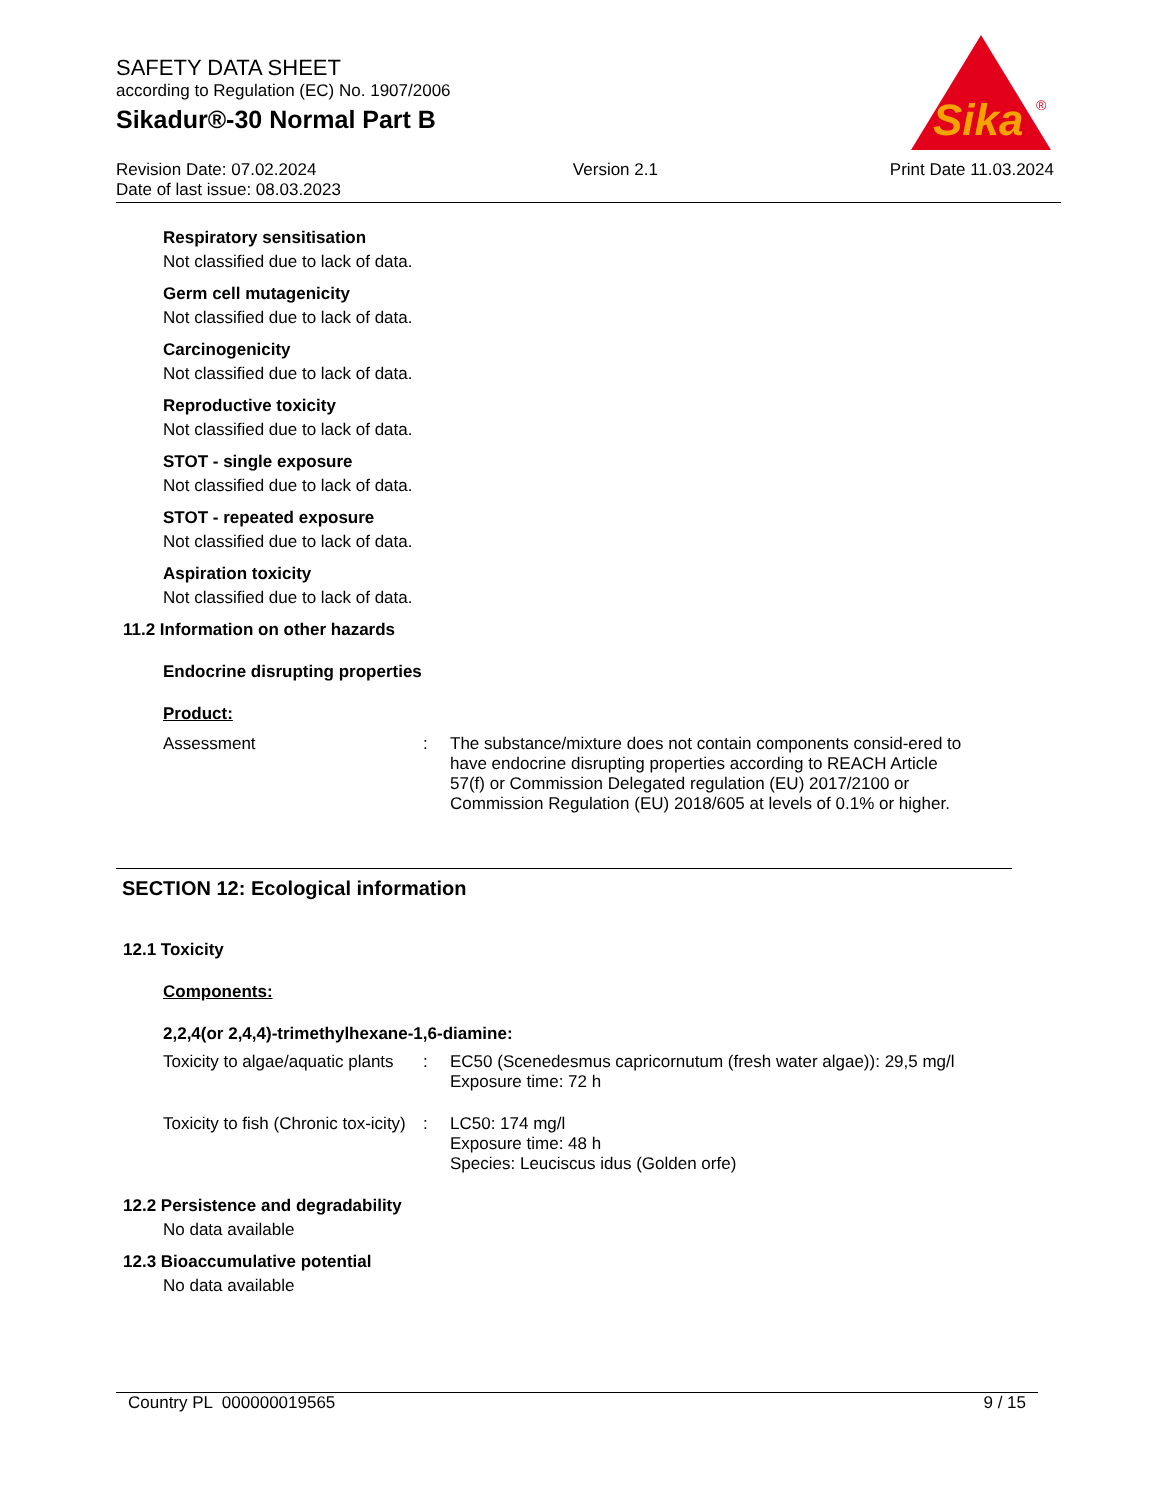SAFETY DATA SHEET
according to Regulation (EC) No. 1907/2006
Sikadur®-30 Normal Part B
Sika
®
Revision Date: 07.02.2024
Date of last issue: 08.03.2023
Version 2.1 Print Date 11.03.2024
Respiratory sensitisation
Not classified due to lack of data.
Germ cell mutagenicity
Not classified due to lack of data.
Carcinogenicity
Not classified due to lack of data.
Reproductive toxicity
Not classified due to lack of data.
STOT - single exposure
Not classified due to lack of data.
STOT - repeated exposure
Not classified due to lack of data.
Aspiration toxicity
Not classified due to lack of data.
11.2 Information on other hazards
Endocrine disrupting properties
Product:
Assessment : The substance/mixture does not contain components consid-ered to have endocrine disrupting properties according to REACH Article 57(f) or Commission Delegated regulation (EU) 2017/2100 or Commission Regulation (EU) 2018/605 at levels of 0.1% or higher.
SECTION 12: Ecological information
12.1 Toxicity
Components:
2,2,4(or 2,4,4)-trimethylhexane-1,6-diamine:
Toxicity to algae/aquatic plants
: EC50 (Scenedesmus capricornutum (fresh water algae)): 29,5 mg/l
Exposure time: 72 h
Toxicity to fish (Chronic tox-icity)
: LC50: 174 mg/l
Exposure time: 48 h
Species: Leuciscus idus (Golden orfe)
12.2 Persistence and degradability
No data available
12.3 Bioaccumulative potential
No data available
Country PL 000000019565 9 / 15